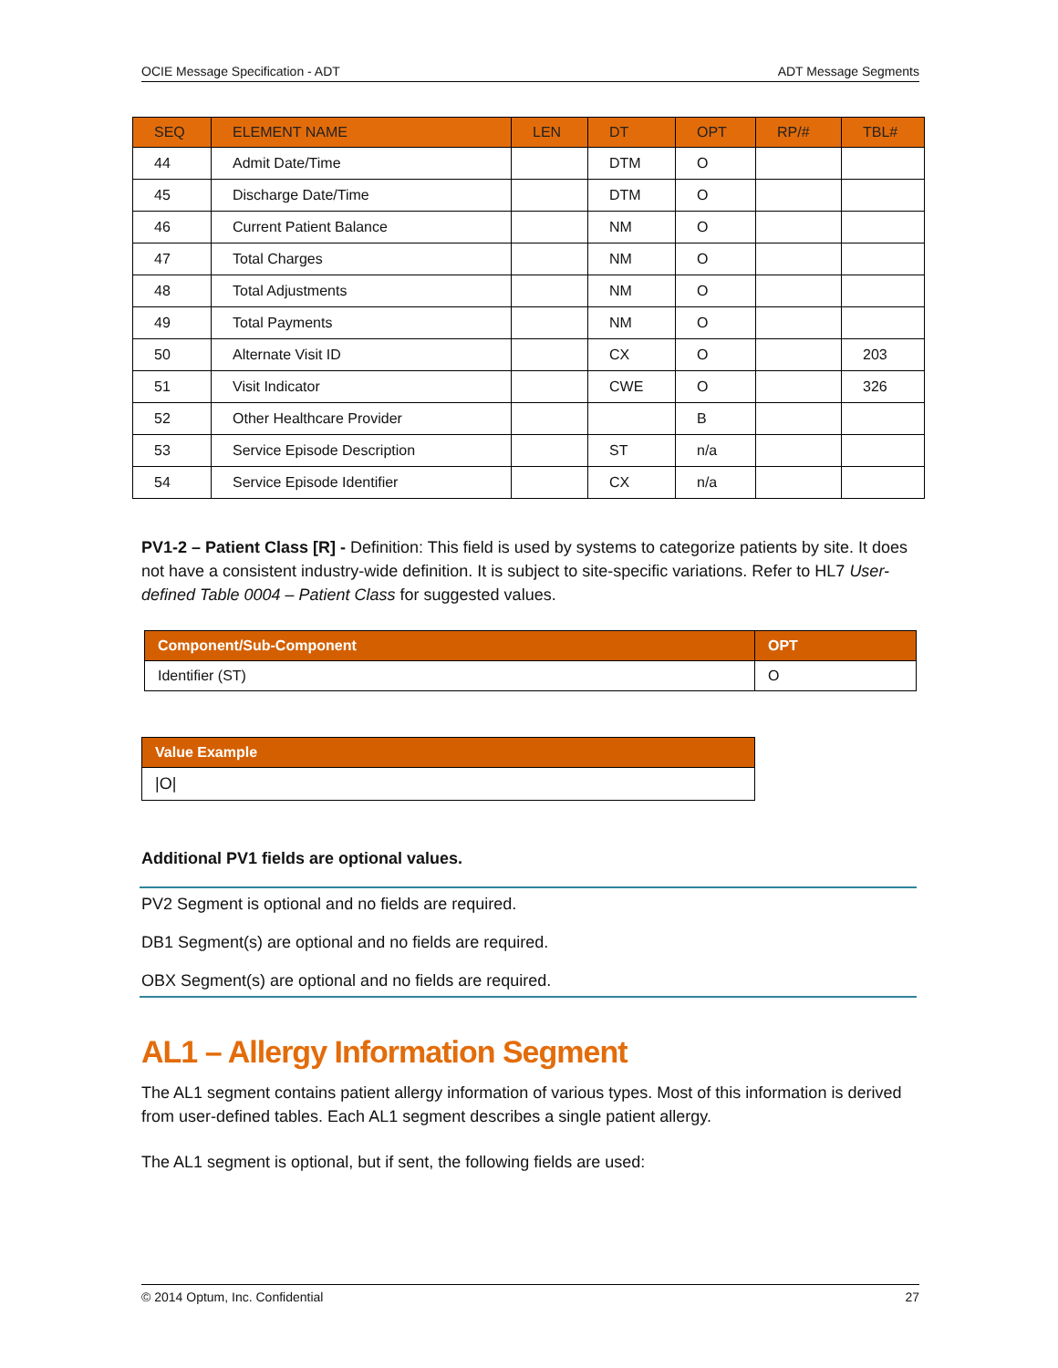OCIE Message Specification - ADT ADT Message Segments
| SEQ | ELEMENT NAME | LEN | DT | OPT | RP/# | TBL# |
| --- | --- | --- | --- | --- | --- | --- |
| 44 | Admit Date/Time | | DTM | O | | |
| 45 | Discharge Date/Time | | DTM | O | | |
| 46 | Current Patient Balance | | NM | O | | |
| 47 | Total Charges | | NM | O | | |
| 48 | Total Adjustments | | NM | O | | |
| 49 | Total Payments | | NM | O | | |
| 50 | Alternate Visit ID | | CX | O | | 203 |
| 51 | Visit Indicator | | CWE | O | | 326 |
| 52 | Other Healthcare Provider | | | B | | |
| 53 | Service Episode Description | | ST | n/a | | |
| 54 | Service Episode Identifier | | CX | n/a | | |
PV1-2 – Patient Class [R] - Definition: This field is used by systems to categorize patients by site. It does not have a consistent industry-wide definition. It is subject to site-specific variations. Refer to HL7 User-defined Table 0004 – Patient Class for suggested values.
| Component/Sub-Component | OPT |
| --- | --- |
| Identifier (ST) | O |
| Value Example |
| --- |
| /O/ |
Additional PV1 fields are optional values.
PV2 Segment is optional and no fields are required.
DB1 Segment(s) are optional and no fields are required.
OBX Segment(s) are optional and no fields are required.
AL1 – Allergy Information Segment
The AL1 segment contains patient allergy information of various types. Most of this information is derived from user-defined tables. Each AL1 segment describes a single patient allergy.
The AL1 segment is optional, but if sent, the following fields are used:
© 2014 Optum, Inc. Confidential 27